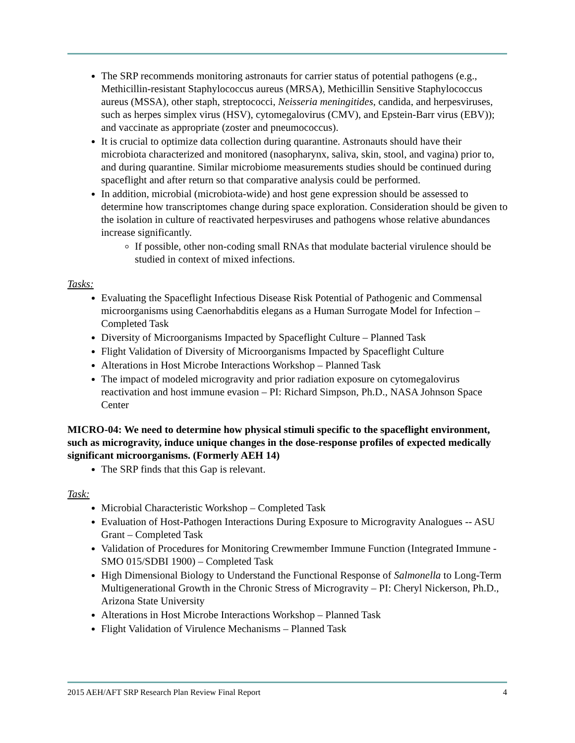The SRP recommends monitoring astronauts for carrier status of potential pathogens (e.g., Methicillin-resistant Staphylococcus aureus (MRSA), Methicillin Sensitive Staphylococcus aureus (MSSA), other staph, streptococci, Neisseria meningitides, candida, and herpesviruses, such as herpes simplex virus (HSV), cytomegalovirus (CMV), and Epstein-Barr virus (EBV)); and vaccinate as appropriate (zoster and pneumococcus).
It is crucial to optimize data collection during quarantine. Astronauts should have their microbiota characterized and monitored (nasopharynx, saliva, skin, stool, and vagina) prior to, and during quarantine. Similar microbiome measurements studies should be continued during spaceflight and after return so that comparative analysis could be performed.
In addition, microbial (microbiota-wide) and host gene expression should be assessed to determine how transcriptomes change during space exploration. Consideration should be given to the isolation in culture of reactivated herpesviruses and pathogens whose relative abundances increase significantly.
If possible, other non-coding small RNAs that modulate bacterial virulence should be studied in context of mixed infections.
Tasks:
Evaluating the Spaceflight Infectious Disease Risk Potential of Pathogenic and Commensal microorganisms using Caenorhabditis elegans as a Human Surrogate Model for Infection – Completed Task
Diversity of Microorganisms Impacted by Spaceflight Culture – Planned Task
Flight Validation of Diversity of Microorganisms Impacted by Spaceflight Culture
Alterations in Host Microbe Interactions Workshop – Planned Task
The impact of modeled microgravity and prior radiation exposure on cytomegalovirus reactivation and host immune evasion – PI: Richard Simpson, Ph.D., NASA Johnson Space Center
MICRO-04: We need to determine how physical stimuli specific to the spaceflight environment, such as microgravity, induce unique changes in the dose-response profiles of expected medically significant microorganisms. (Formerly AEH 14)
The SRP finds that this Gap is relevant.
Task:
Microbial Characteristic Workshop – Completed Task
Evaluation of Host-Pathogen Interactions During Exposure to Microgravity Analogues -- ASU Grant – Completed Task
Validation of Procedures for Monitoring Crewmember Immune Function (Integrated Immune - SMO 015/SDBI 1900) – Completed Task
High Dimensional Biology to Understand the Functional Response of Salmonella to Long-Term Multigenerational Growth in the Chronic Stress of Microgravity – PI: Cheryl Nickerson, Ph.D., Arizona State University
Alterations in Host Microbe Interactions Workshop – Planned Task
Flight Validation of Virulence Mechanisms – Planned Task
2015 AEH/AFT SRP Research Plan Review Final Report 4